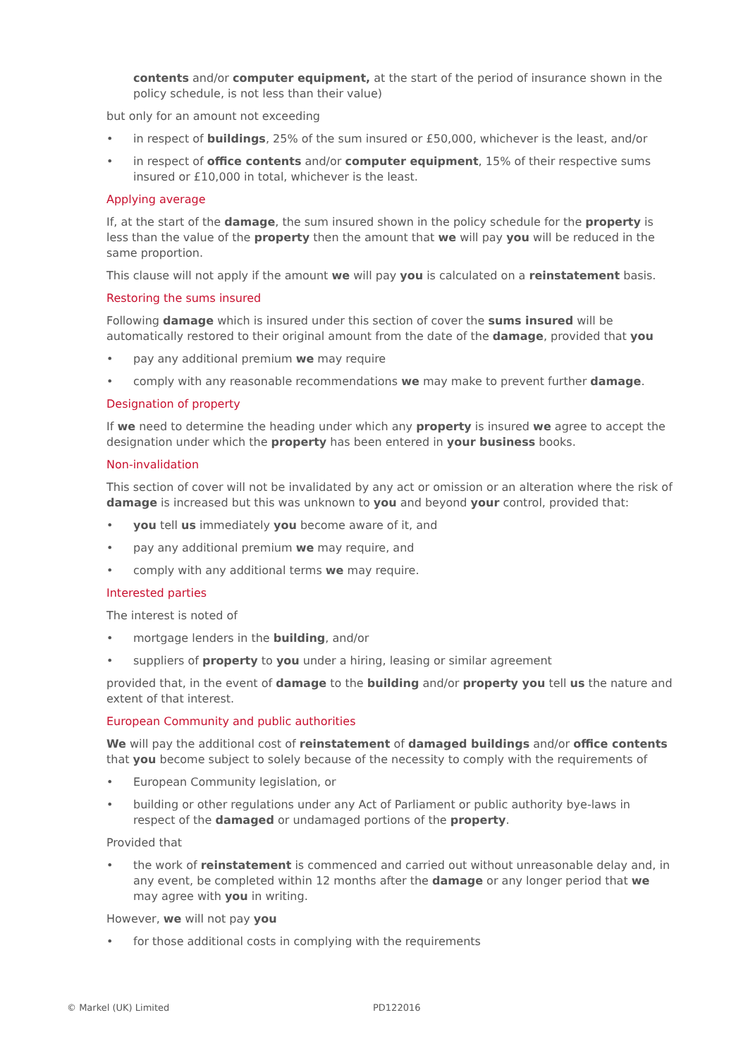contents and/or computer equipment, at the start of the period of insurance shown in the policy schedule, is not less than their value)
but only for an amount not exceeding
• in respect of buildings, 25% of the sum insured or £50,000, whichever is the least, and/or
• in respect of office contents and/or computer equipment, 15% of their respective sums insured or £10,000 in total, whichever is the least.
Applying average
If, at the start of the damage, the sum insured shown in the policy schedule for the property is less than the value of the property then the amount that we will pay you will be reduced in the same proportion.
This clause will not apply if the amount we will pay you is calculated on a reinstatement basis.
Restoring the sums insured
Following damage which is insured under this section of cover the sums insured will be automatically restored to their original amount from the date of the damage, provided that you
• pay any additional premium we may require
• comply with any reasonable recommendations we may make to prevent further damage.
Designation of property
If we need to determine the heading under which any property is insured we agree to accept the designation under which the property has been entered in your business books.
Non-invalidation
This section of cover will not be invalidated by any act or omission or an alteration where the risk of damage is increased but this was unknown to you and beyond your control, provided that:
• you tell us immediately you become aware of it, and
• pay any additional premium we may require, and
• comply with any additional terms we may require.
Interested parties
The interest is noted of
• mortgage lenders in the building, and/or
• suppliers of property to you under a hiring, leasing or similar agreement
provided that, in the event of damage to the building and/or property you tell us the nature and extent of that interest.
European Community and public authorities
We will pay the additional cost of reinstatement of damaged buildings and/or office contents that you become subject to solely because of the necessity to comply with the requirements of
• European Community legislation, or
• building or other regulations under any Act of Parliament or public authority bye-laws in respect of the damaged or undamaged portions of the property.
Provided that
• the work of reinstatement is commenced and carried out without unreasonable delay and, in any event, be completed within 12 months after the damage or any longer period that we may agree with you in writing.
However, we will not pay you
• for those additional costs in complying with the requirements
© Markel (UK) Limited PD122016